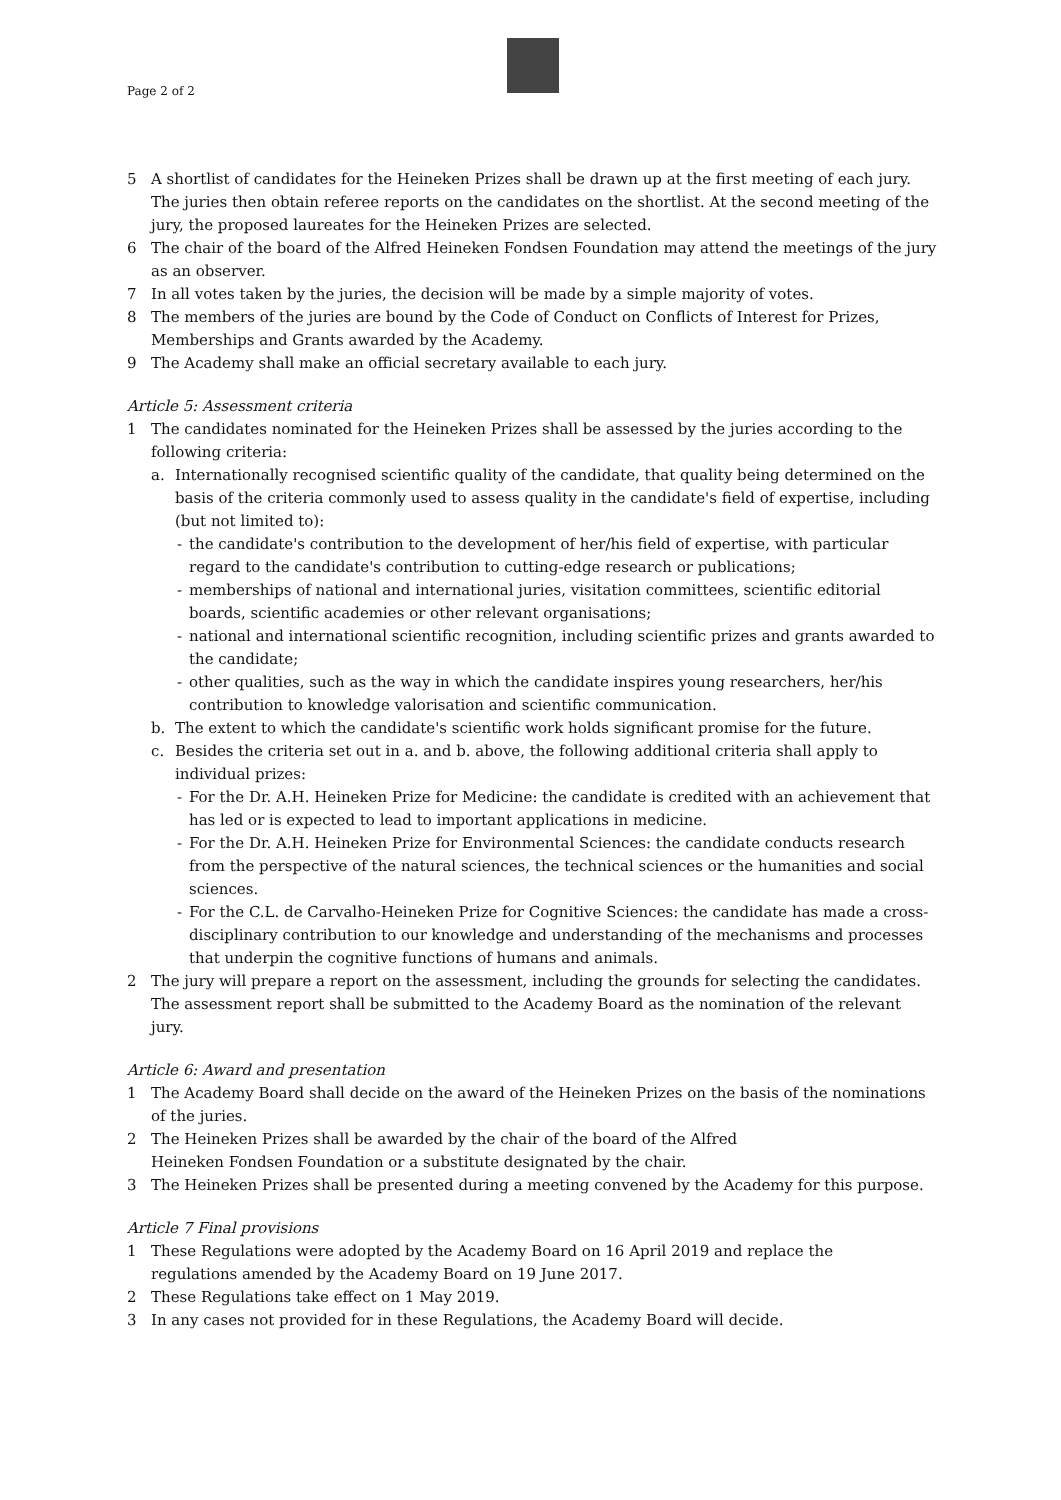Page 2 of 2
5 A shortlist of candidates for the Heineken Prizes shall be drawn up at the first meeting of each jury. The juries then obtain referee reports on the candidates on the shortlist. At the second meeting of the jury, the proposed laureates for the Heineken Prizes are selected.
6 The chair of the board of the Alfred Heineken Fondsen Foundation may attend the meetings of the jury as an observer.
7 In all votes taken by the juries, the decision will be made by a simple majority of votes.
8 The members of the juries are bound by the Code of Conduct on Conflicts of Interest for Prizes, Memberships and Grants awarded by the Academy.
9 The Academy shall make an official secretary available to each jury.
Article 5: Assessment criteria
1 The candidates nominated for the Heineken Prizes shall be assessed by the juries according to the following criteria:
a. Internationally recognised scientific quality of the candidate, that quality being determined on the basis of the criteria commonly used to assess quality in the candidate's field of expertise, including (but not limited to):
- the candidate's contribution to the development of her/his field of expertise, with particular regard to the candidate's contribution to cutting-edge research or publications;
- memberships of national and international juries, visitation committees, scientific editorial boards, scientific academies or other relevant organisations;
- national and international scientific recognition, including scientific prizes and grants awarded to the candidate;
- other qualities, such as the way in which the candidate inspires young researchers, her/his contribution to knowledge valorisation and scientific communication.
b. The extent to which the candidate's scientific work holds significant promise for the future.
c. Besides the criteria set out in a. and b. above, the following additional criteria shall apply to individual prizes:
- For the Dr. A.H. Heineken Prize for Medicine: the candidate is credited with an achievement that has led or is expected to lead to important applications in medicine.
- For the Dr. A.H. Heineken Prize for Environmental Sciences: the candidate conducts research from the perspective of the natural sciences, the technical sciences or the humanities and social sciences.
- For the C.L. de Carvalho-Heineken Prize for Cognitive Sciences: the candidate has made a cross-disciplinary contribution to our knowledge and understanding of the mechanisms and processes that underpin the cognitive functions of humans and animals.
2 The jury will prepare a report on the assessment, including the grounds for selecting the candidates. The assessment report shall be submitted to the Academy Board as the nomination of the relevant jury.
Article 6: Award and presentation
1 The Academy Board shall decide on the award of the Heineken Prizes on the basis of the nominations of the juries.
2 The Heineken Prizes shall be awarded by the chair of the board of the Alfred
Heineken Fondsen Foundation or a substitute designated by the chair.
3 The Heineken Prizes shall be presented during a meeting convened by the Academy for this purpose.
Article 7 Final provisions
1 These Regulations were adopted by the Academy Board on 16 April 2019 and replace the
regulations amended by the Academy Board on 19 June 2017.
2 These Regulations take effect on 1 May 2019.
3 In any cases not provided for in these Regulations, the Academy Board will decide.